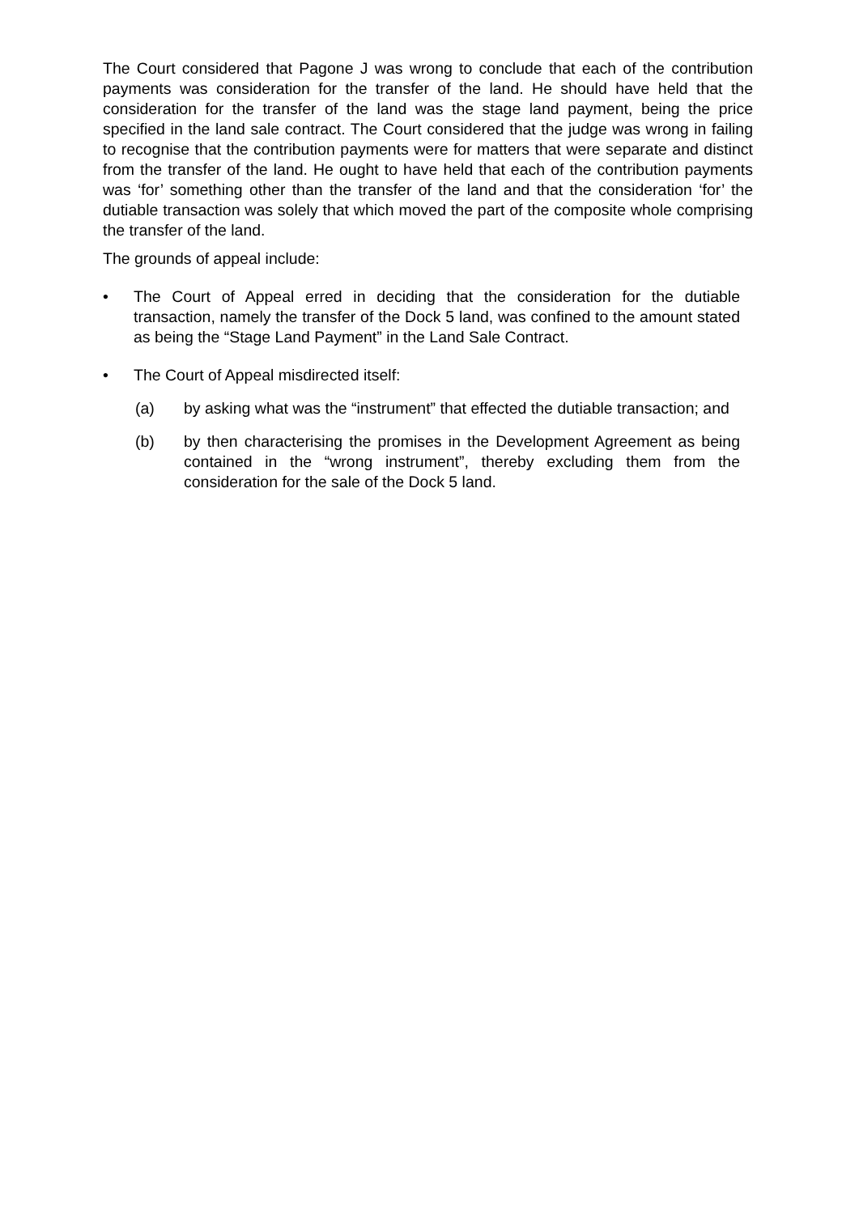The Court considered that Pagone J was wrong to conclude that each of the contribution payments was consideration for the transfer of the land. He should have held that the consideration for the transfer of the land was the stage land payment, being the price specified in the land sale contract. The Court considered that the judge was wrong in failing to recognise that the contribution payments were for matters that were separate and distinct from the transfer of the land. He ought to have held that each of the contribution payments was ‘for’ something other than the transfer of the land and that the consideration ‘for’ the dutiable transaction was solely that which moved the part of the composite whole comprising the transfer of the land.
The grounds of appeal include:
• The Court of Appeal erred in deciding that the consideration for the dutiable transaction, namely the transfer of the Dock 5 land, was confined to the amount stated as being the “Stage Land Payment” in the Land Sale Contract.
• The Court of Appeal misdirected itself:
(a) by asking what was the “instrument” that effected the dutiable transaction; and
(b) by then characterising the promises in the Development Agreement as being contained in the “wrong instrument”, thereby excluding them from the consideration for the sale of the Dock 5 land.